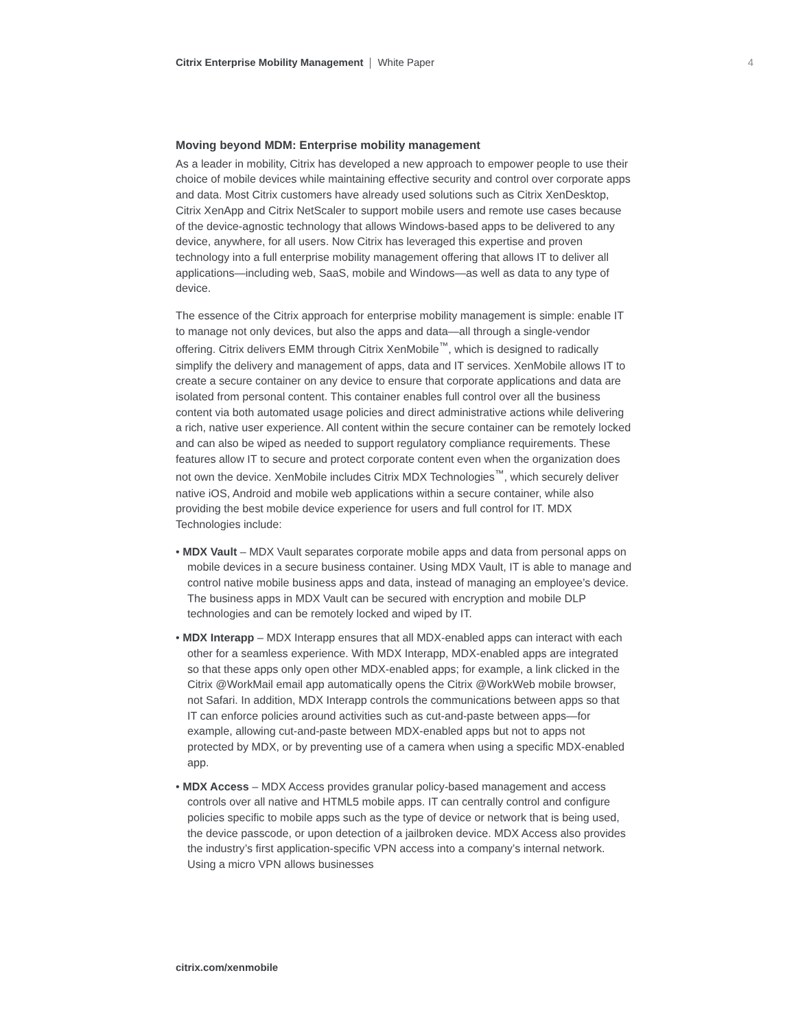Citrix Enterprise Mobility Management White Paper
4
Moving beyond MDM: Enterprise mobility management
As a leader in mobility, Citrix has developed a new approach to empower people to use their choice of mobile devices while maintaining effective security and control over corporate apps and data. Most Citrix customers have already used solutions such as Citrix XenDesktop, Citrix XenApp and Citrix NetScaler to support mobile users and remote use cases because of the device-agnostic technology that allows Windows-based apps to be delivered to any device, anywhere, for all users. Now Citrix has leveraged this expertise and proven technology into a full enterprise mobility management offering that allows IT to deliver all applications—including web, SaaS, mobile and Windows—as well as data to any type of device.
The essence of the Citrix approach for enterprise mobility management is simple: enable IT to manage not only devices, but also the apps and data—all through a single-vendor offering. Citrix delivers EMM through Citrix XenMobile<sup>™</sup>, which is designed to radically simplify the delivery and management of apps, data and IT services. XenMobile allows IT to create a secure container on any device to ensure that corporate applications and data are isolated from personal content. This container enables full control over all the business content via both automated usage policies and direct administrative actions while delivering a rich, native user experience. All content within the secure container can be remotely locked and can also be wiped as needed to support regulatory compliance requirements. These features allow IT to secure and protect corporate content even when the organization does not own the device. XenMobile includes Citrix MDX Technologies<sup>™</sup>, which securely deliver native iOS, Android and mobile web applications within a secure container, while also providing the best mobile device experience for users and full control for IT. MDX Technologies include:
• MDX Vault – MDX Vault separates corporate mobile apps and data from personal apps on mobile devices in a secure business container. Using MDX Vault, IT is able to manage and control native mobile business apps and data, instead of managing an employee’s device. The business apps in MDX Vault can be secured with encryption and mobile DLP technologies and can be remotely locked and wiped by IT.
• MDX Interapp – MDX Interapp ensures that all MDX-enabled apps can interact with each other for a seamless experience. With MDX Interapp, MDX-enabled apps are integrated so that these apps only open other MDX-enabled apps; for example, a link clicked in the Citrix @WorkMail email app automatically opens the Citrix @WorkWeb mobile browser, not Safari. In addition, MDX Interapp controls the communications between apps so that IT can enforce policies around activities such as cut-and-paste between apps—for example, allowing cut-and-paste between MDX-enabled apps but not to apps not protected by MDX, or by preventing use of a camera when using a specific MDX-enabled app.
• MDX Access – MDX Access provides granular policy-based management and access controls over all native and HTML5 mobile apps. IT can centrally control and configure policies specific to mobile apps such as the type of device or network that is being used, the device passcode, or upon detection of a jailbroken device. MDX Access also provides the industry’s first application-specific VPN access into a company’s internal network. Using a micro VPN allows businesses
citrix.com/xenmobile